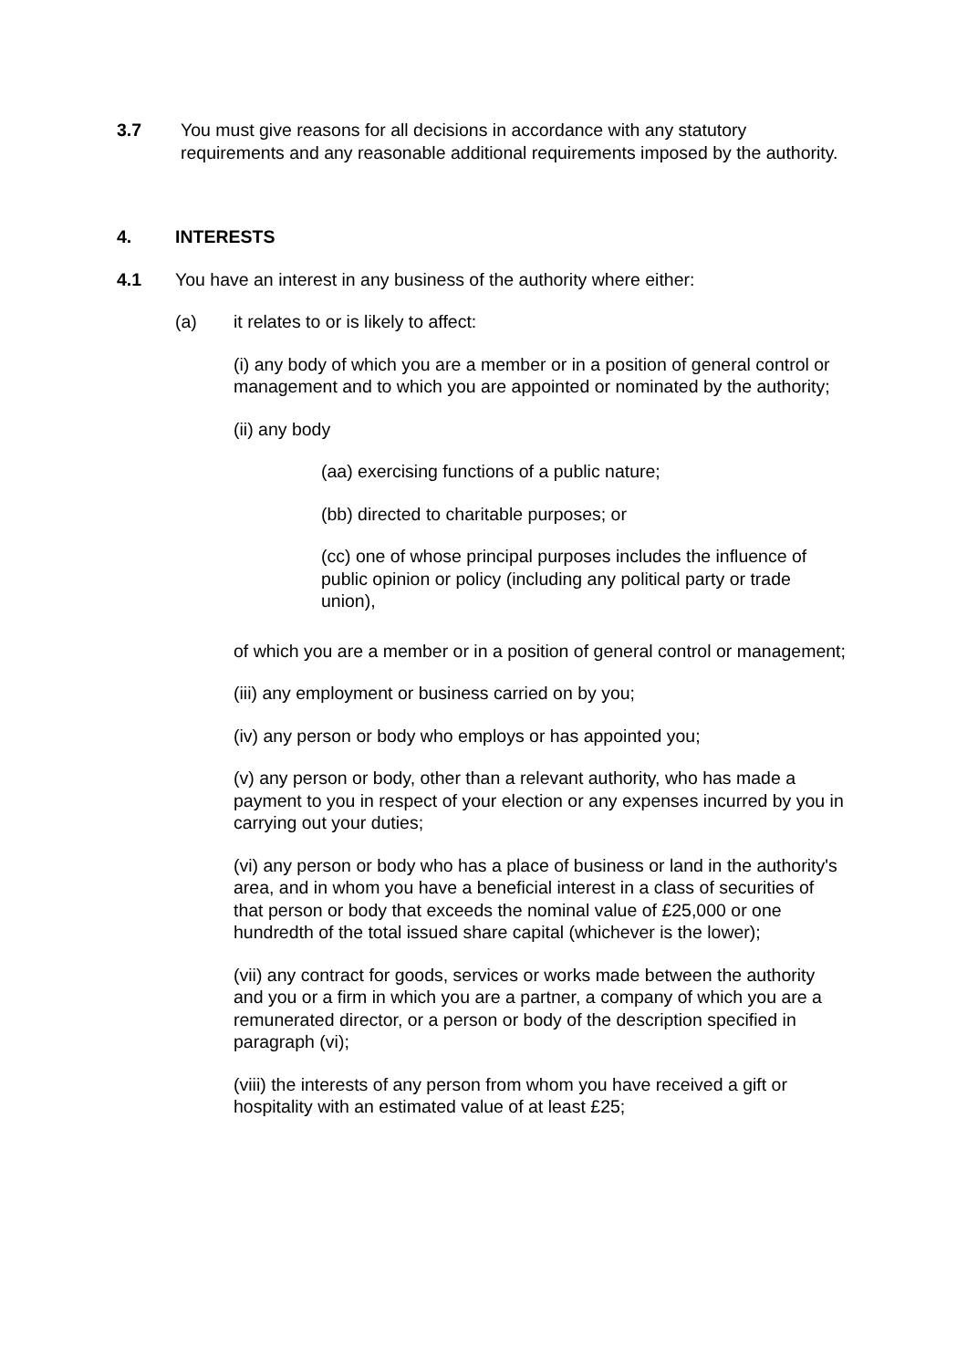3.7 You must give reasons for all decisions in accordance with any statutory requirements and any reasonable additional requirements imposed by the authority.
4. INTERESTS
4.1 You have an interest in any business of the authority where either:
(a) it relates to or is likely to affect:
(i) any body of which you are a member or in a position of general control or management and to which you are appointed or nominated by the authority;
(ii) any body
(aa) exercising functions of a public nature;
(bb) directed to charitable purposes; or
(cc) one of whose principal purposes includes the influence of public opinion or policy (including any political party or trade union),
of which you are a member or in a position of general control or management;
(iii) any employment or business carried on by you;
(iv) any person or body who employs or has appointed you;
(v) any person or body, other than a relevant authority, who has made a payment to you in respect of your election or any expenses incurred by you in carrying out your duties;
(vi) any person or body who has a place of business or land in the authority's area, and in whom you have a beneficial interest in a class of securities of that person or body that exceeds the nominal value of £25,000 or one hundredth of the total issued share capital (whichever is the lower);
(vii) any contract for goods, services or works made between the authority and you or a firm in which you are a partner, a company of which you are a remunerated director, or a person or body of the description specified in paragraph (vi);
(viii) the interests of any person from whom you have received a gift or hospitality with an estimated value of at least £25;